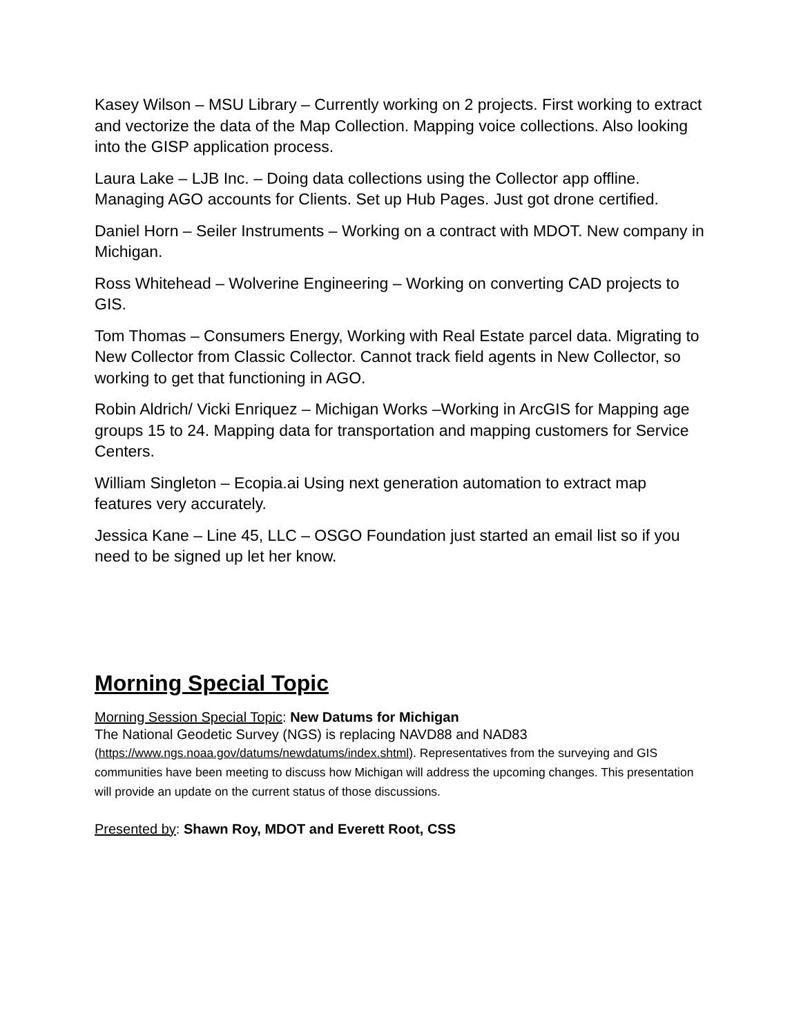Kasey Wilson – MSU Library – Currently working on 2 projects. First working to extract and vectorize the data of the Map Collection. Mapping voice collections. Also looking into the GISP application process.
Laura Lake – LJB Inc. – Doing data collections using the Collector app offline. Managing AGO accounts for Clients. Set up Hub Pages. Just got drone certified.
Daniel Horn – Seiler Instruments – Working on a contract with MDOT. New company in Michigan.
Ross Whitehead – Wolverine Engineering – Working on converting CAD projects to GIS.
Tom Thomas – Consumers Energy, Working with Real Estate parcel data. Migrating to New Collector from Classic Collector. Cannot track field agents in New Collector, so working to get that functioning in AGO.
Robin Aldrich/ Vicki Enriquez – Michigan Works –Working in ArcGIS for Mapping age groups 15 to 24. Mapping data for transportation and mapping customers for Service Centers.
William Singleton – Ecopia.ai Using next generation automation to extract map features very accurately.
Jessica Kane – Line 45, LLC – OSGO Foundation just started an email list so if you need to be signed up let her know.
Morning Special Topic
Morning Session Special Topic: New Datums for Michigan
The National Geodetic Survey (NGS) is replacing NAVD88 and NAD83
(https://www.ngs.noaa.gov/datums/newdatums/index.shtml). Representatives from the surveying and GIS communities have been meeting to discuss how Michigan will address the upcoming changes. This presentation will provide an update on the current status of those discussions.
Presented by: Shawn Roy, MDOT and Everett Root, CSS